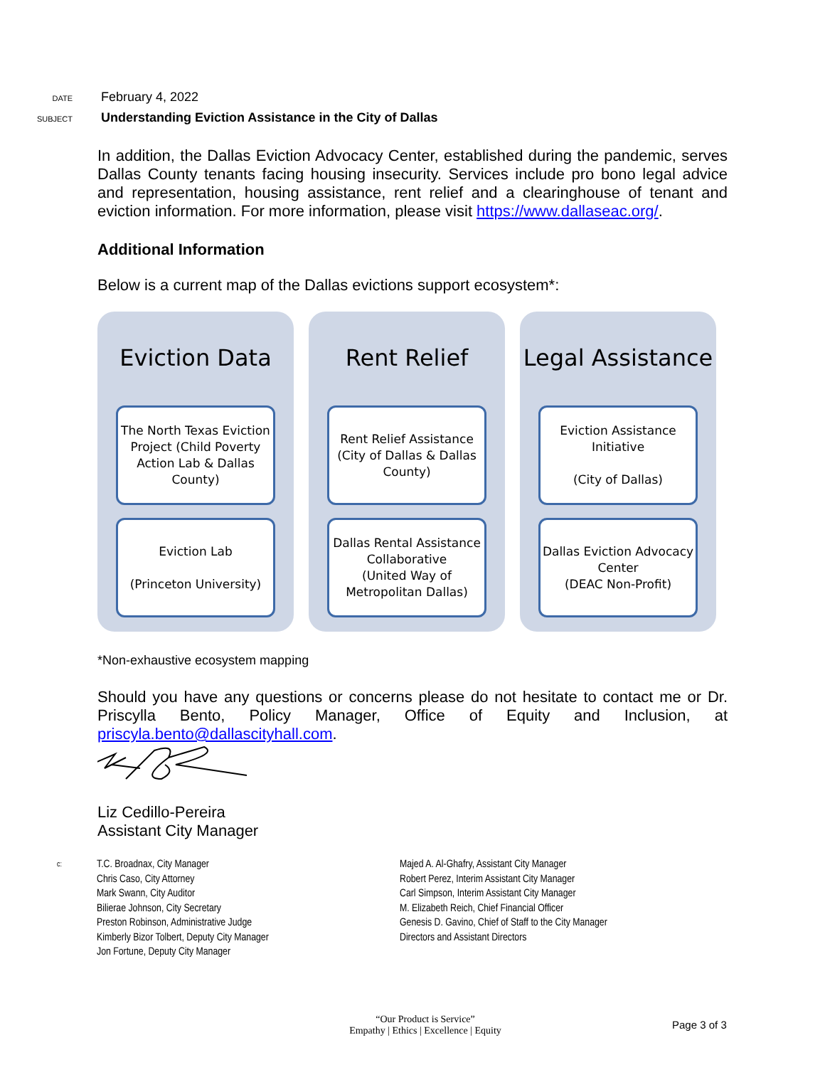DATE February 4, 2022
SUBJECT Understanding Eviction Assistance in the City of Dallas
In addition, the Dallas Eviction Advocacy Center, established during the pandemic, serves Dallas County tenants facing housing insecurity. Services include pro bono legal advice and representation, housing assistance, rent relief and a clearinghouse of tenant and eviction information. For more information, please visit https://www.dallaseac.org/.
Additional Information
Below is a current map of the Dallas evictions support ecosystem*:
Eviction Data
The North Texas Eviction Project (Child Poverty Action Lab & Dallas County)
Eviction Lab
(Princeton University)
Rent Relief
Rent Relief Assistance (City of Dallas & Dallas County)
Dallas Rental Assistance Collaborative
(United Way of Metropolitan Dallas)
Legal Assistance
Eviction Assistance Initiative
(City of Dallas)
Dallas Eviction Advocacy Center
(DEAC Non-Profit)
*Non-exhaustive ecosystem mapping
Should you have any questions or concerns please do not hesitate to contact me or Dr. Priscylla Bento, Policy Manager, Office of Equity and Inclusion, at priscyla.bento@dallascityhall.com.
Liz Cedillo-Pereira
Assistant City Manager
c:
T.C. Broadnax, City Manager
Chris Caso, City Attorney
Mark Swann, City Auditor
Bilierae Johnson, City Secretary
Preston Robinson, Administrative Judge
Kimberly Bizor Tolbert, Deputy City Manager
Jon Fortune, Deputy City Manager
Majed A. Al-Ghafry, Assistant City Manager
Robert Perez, Interim Assistant City Manager
Carl Simpson, Interim Assistant City Manager
M. Elizabeth Reich, Chief Financial Officer
Genesis D. Gavino, Chief of Staff to the City Manager
Directors and Assistant Directors
“Our Product is Service”
Empathy | Ethics | Excellence | Equity
Page 3 of 3